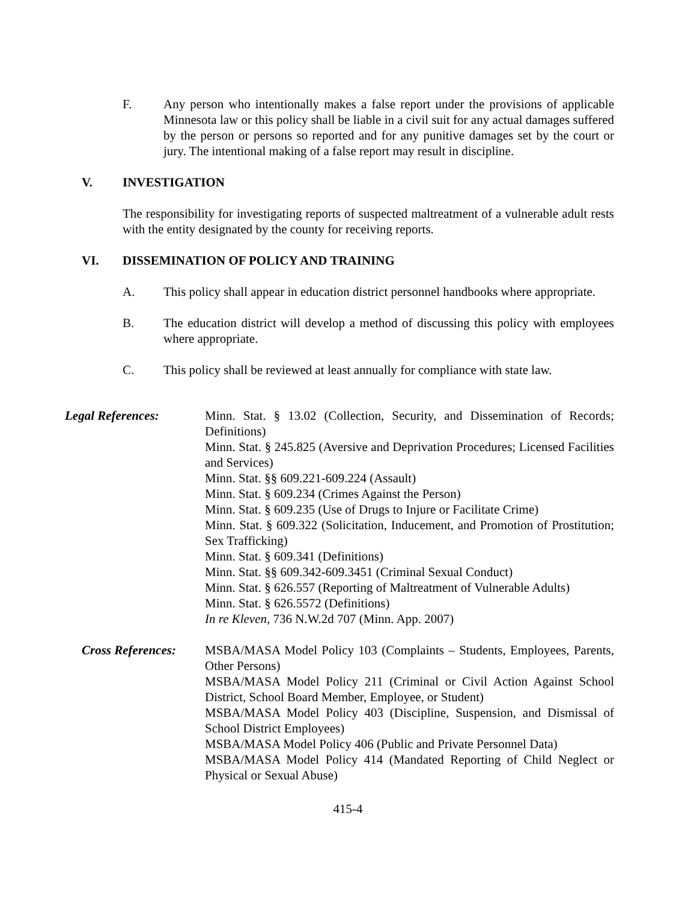F. Any person who intentionally makes a false report under the provisions of applicable Minnesota law or this policy shall be liable in a civil suit for any actual damages suffered by the person or persons so reported and for any punitive damages set by the court or jury. The intentional making of a false report may result in discipline.
V. INVESTIGATION
The responsibility for investigating reports of suspected maltreatment of a vulnerable adult rests with the entity designated by the county for receiving reports.
VI. DISSEMINATION OF POLICY AND TRAINING
A. This policy shall appear in education district personnel handbooks where appropriate.
B. The education district will develop a method of discussing this policy with employees where appropriate.
C. This policy shall be reviewed at least annually for compliance with state law.
Legal References: Minn. Stat. § 13.02 (Collection, Security, and Dissemination of Records; Definitions)
Minn. Stat. § 245.825 (Aversive and Deprivation Procedures; Licensed Facilities and Services)
Minn. Stat. §§ 609.221-609.224 (Assault)
Minn. Stat. § 609.234 (Crimes Against the Person)
Minn. Stat. § 609.235 (Use of Drugs to Injure or Facilitate Crime)
Minn. Stat. § 609.322 (Solicitation, Inducement, and Promotion of Prostitution; Sex Trafficking)
Minn. Stat. § 609.341 (Definitions)
Minn. Stat. §§ 609.342-609.3451 (Criminal Sexual Conduct)
Minn. Stat. § 626.557 (Reporting of Maltreatment of Vulnerable Adults)
Minn. Stat. § 626.5572 (Definitions)
In re Kleven, 736 N.W.2d 707 (Minn. App. 2007)
Cross References:
MSBA/MASA Model Policy 103 (Complaints – Students, Employees, Parents, Other Persons)
MSBA/MASA Model Policy 211 (Criminal or Civil Action Against School District, School Board Member, Employee, or Student)
MSBA/MASA Model Policy 403 (Discipline, Suspension, and Dismissal of School District Employees)
MSBA/MASA Model Policy 406 (Public and Private Personnel Data)
MSBA/MASA Model Policy 414 (Mandated Reporting of Child Neglect or Physical or Sexual Abuse)
415-4